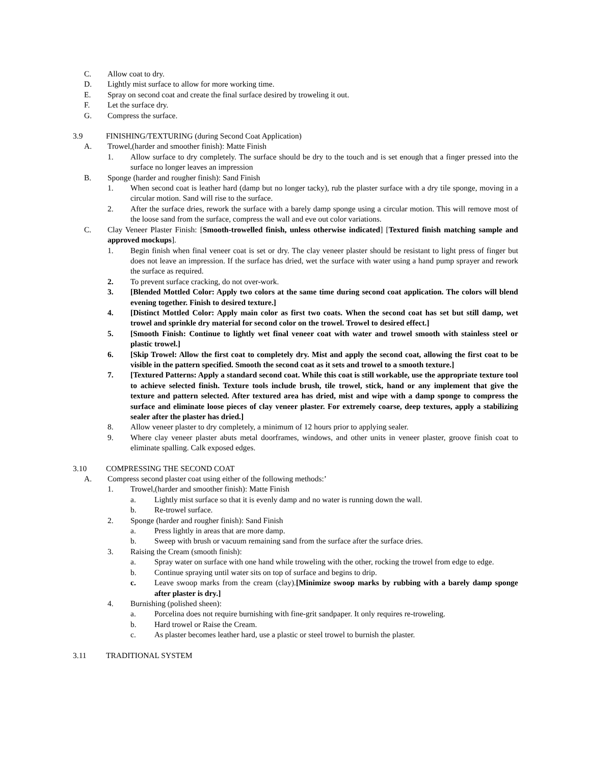C. Allow coat to dry.
D. Lightly mist surface to allow for more working time.
E. Spray on second coat and create the final surface desired by troweling it out.
F. Let the surface dry.
G. Compress the surface.
3.9 FINISHING/TEXTURING (during Second Coat Application)
A. Trowel,(harder and smoother finish): Matte Finish
1. Allow surface to dry completely. The surface should be dry to the touch and is set enough that a finger pressed into the surface no longer leaves an impression
B. Sponge (harder and rougher finish): Sand Finish
1. When second coat is leather hard (damp but no longer tacky), rub the plaster surface with a dry tile sponge, moving in a circular motion. Sand will rise to the surface.
2. After the surface dries, rework the surface with a barely damp sponge using a circular motion. This will remove most of the loose sand from the surface, compress the wall and eve out color variations.
C. Clay Veneer Plaster Finish: [Smooth-trowelled finish, unless otherwise indicated] [Textured finish matching sample and approved mockups].
1. Begin finish when final veneer coat is set or dry. The clay veneer plaster should be resistant to light press of finger but does not leave an impression. If the surface has dried, wet the surface with water using a hand pump sprayer and rework the surface as required.
2. To prevent surface cracking, do not over-work.
3. [Blended Mottled Color: Apply two colors at the same time during second coat application. The colors will blend evening together. Finish to desired texture.]
4. [Distinct Mottled Color: Apply main color as first two coats. When the second coat has set but still damp, wet trowel and sprinkle dry material for second color on the trowel. Trowel to desired effect.]
5. [Smooth Finish: Continue to lightly wet final veneer coat with water and trowel smooth with stainless steel or plastic trowel.]
6. [Skip Trowel: Allow the first coat to completely dry. Mist and apply the second coat, allowing the first coat to be visible in the pattern specified. Smooth the second coat as it sets and trowel to a smooth texture.]
7. [Textured Patterns: Apply a standard second coat. While this coat is still workable, use the appropriate texture tool to achieve selected finish. Texture tools include brush, tile trowel, stick, hand or any implement that give the texture and pattern selected. After textured area has dried, mist and wipe with a damp sponge to compress the surface and eliminate loose pieces of clay veneer plaster. For extremely coarse, deep textures, apply a stabilizing sealer after the plaster has dried.]
8. Allow veneer plaster to dry completely, a minimum of 12 hours prior to applying sealer.
9. Where clay veneer plaster abuts metal doorframes, windows, and other units in veneer plaster, groove finish coat to eliminate spalling. Calk exposed edges.
3.10 COMPRESSING THE SECOND COAT
A. Compress second plaster coat using either of the following methods:’
1. Trowel,(harder and smoother finish): Matte Finish
a. Lightly mist surface so that it is evenly damp and no water is running down the wall.
b. Re-trowel surface.
2. Sponge (harder and rougher finish): Sand Finish
a. Press lightly in areas that are more damp.
b. Sweep with brush or vacuum remaining sand from the surface after the surface dries.
3. Raising the Cream (smooth finish):
a. Spray water on surface with one hand while troweling with the other, rocking the trowel from edge to edge.
b. Continue spraying until water sits on top of surface and begins to drip.
c. Leave swoop marks from the cream (clay).[Minimize swoop marks by rubbing with a barely damp sponge after plaster is dry.]
4. Burnishing (polished sheen):
a. Porcelina does not require burnishing with fine-grit sandpaper. It only requires re-troweling.
b. Hard trowel or Raise the Cream.
c. As plaster becomes leather hard, use a plastic or steel trowel to burnish the plaster.
3.11 TRADITIONAL SYSTEM